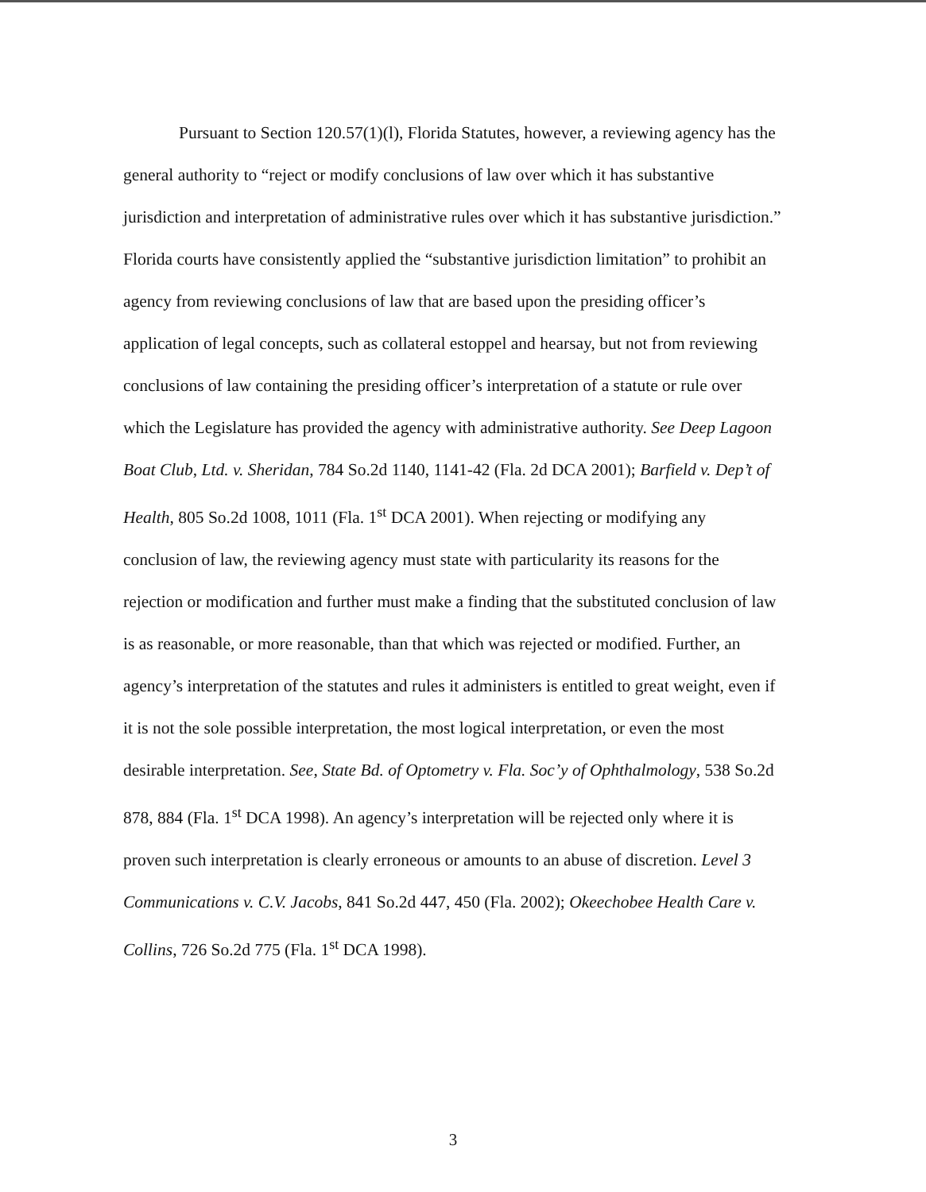Pursuant to Section 120.57(1)(l), Florida Statutes, however, a reviewing agency has the general authority to “reject or modify conclusions of law over which it has substantive jurisdiction and interpretation of administrative rules over which it has substantive jurisdiction.” Florida courts have consistently applied the “substantive jurisdiction limitation” to prohibit an agency from reviewing conclusions of law that are based upon the presiding officer’s application of legal concepts, such as collateral estoppel and hearsay, but not from reviewing conclusions of law containing the presiding officer’s interpretation of a statute or rule over which the Legislature has provided the agency with administrative authority. See Deep Lagoon Boat Club, Ltd. v. Sheridan, 784 So.2d 1140, 1141-42 (Fla. 2d DCA 2001); Barfield v. Dep’t of Health, 805 So.2d 1008, 1011 (Fla. 1<sup>st</sup> DCA 2001). When rejecting or modifying any conclusion of law, the reviewing agency must state with particularity its reasons for the rejection or modification and further must make a finding that the substituted conclusion of law is as reasonable, or more reasonable, than that which was rejected or modified. Further, an agency’s interpretation of the statutes and rules it administers is entitled to great weight, even if it is not the sole possible interpretation, the most logical interpretation, or even the most desirable interpretation. See, State Bd. of Optometry v. Fla. Soc’y of Ophthalmology, 538 So.2d 878, 884 (Fla. 1<sup>st</sup> DCA 1998). An agency’s interpretation will be rejected only where it is proven such interpretation is clearly erroneous or amounts to an abuse of discretion. Level 3 Communications v. C.V. Jacobs, 841 So.2d 447, 450 (Fla. 2002); Okeechobee Health Care v. Collins, 726 So.2d 775 (Fla. 1<sup>st</sup> DCA 1998).
3